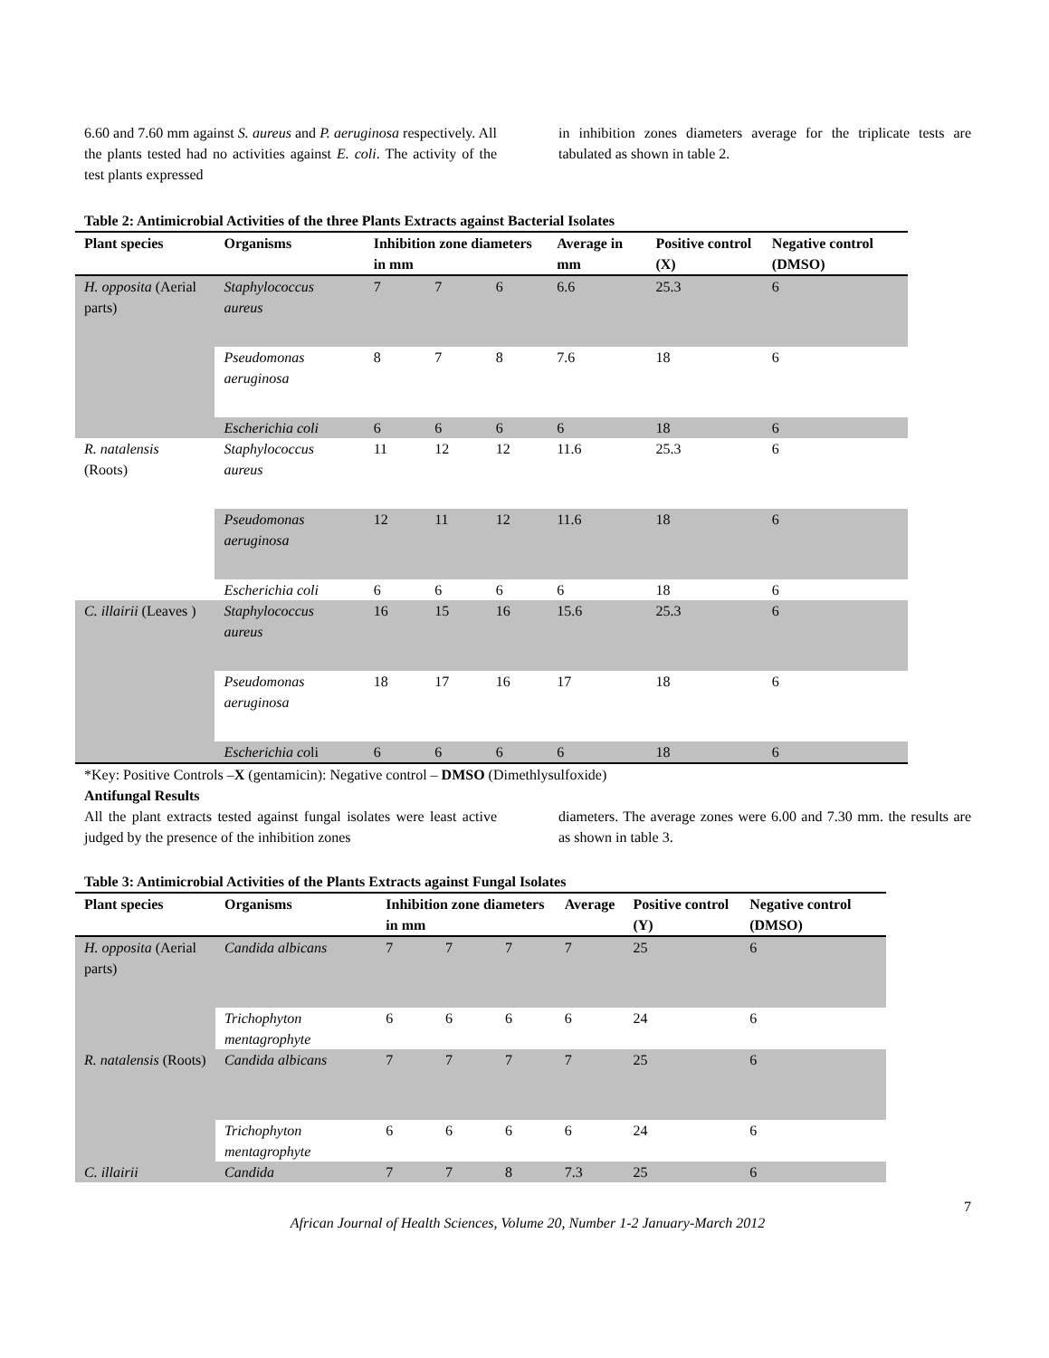6.60 and 7.60 mm against S. aureus and P. aeruginosa respectively. All the plants tested had no activities against E. coli. The activity of the test plants expressed
in inhibition zones diameters average for the triplicate tests are tabulated as shown in table 2.
Table 2: Antimicrobial Activities of the three Plants Extracts against Bacterial Isolates
| Plant species | Organisms | Inhibition zone diameters in mm | | | Average in mm | Positive control (X) | Negative control (DMSO) |
| --- | --- | --- | --- | --- | --- | --- | --- |
| H. opposita (Aerial parts) | Staphylococcus aureus | 7 | 7 | 6 | 6.6 | 25.3 | 6 |
| | Pseudomonas aeruginosa | 8 | 7 | 8 | 7.6 | 18 | 6 |
| | Escherichia coli | 6 | 6 | 6 | 6 | 18 | 6 |
| R. natalensis (Roots) | Staphylococcus aureus | 11 | 12 | 12 | 11.6 | 25.3 | 6 |
| | Pseudomonas aeruginosa | 12 | 11 | 12 | 11.6 | 18 | 6 |
| | Escherichia coli | 6 | 6 | 6 | 6 | 18 | 6 |
| C. illairii (Leaves ) | Staphylococcus aureus | 16 | 15 | 16 | 15.6 | 25.3 | 6 |
| | Pseudomonas aeruginosa | 18 | 17 | 16 | 17 | 18 | 6 |
| | Escherichia co li | 6 | 6 | 6 | 6 | 18 | 6 |
*Key: Positive Controls –X (gentamicin): Negative control – DMSO (Dimethlysulfoxide)
Antifungal Results
All the plant extracts tested against fungal isolates were least active judged by the presence of the inhibition zones
diameters. The average zones were 6.00 and 7.30 mm. the results are as shown in table 3.
Table 3: Antimicrobial Activities of the Plants Extracts against Fungal Isolates
| Plant species | Organisms | Inhibition zone diameters in mm | | | Average | Positive control (Y) | Negative control (DMSO) |
| --- | --- | --- | --- | --- | --- | --- | --- |
| H. opposita (Aerial parts) | Candida albicans | 7 | 7 | 7 | 7 | 25 | 6 |
| | Trichophyton mentagrophyte | 6 | 6 | 6 | 6 | 24 | 6 |
| R. natalensis (Roots) | Candida albicans | 7 | 7 | 7 | 7 | 25 | 6 |
| | Trichophyton mentagrophyte | 6 | 6 | 6 | 6 | 24 | 6 |
| C. illairii | Candida | 7 | 7 | 8 | 7.3 | 25 | 6 |
7
African Journal of Health Sciences, Volume 20, Number 1-2 January-March 2012